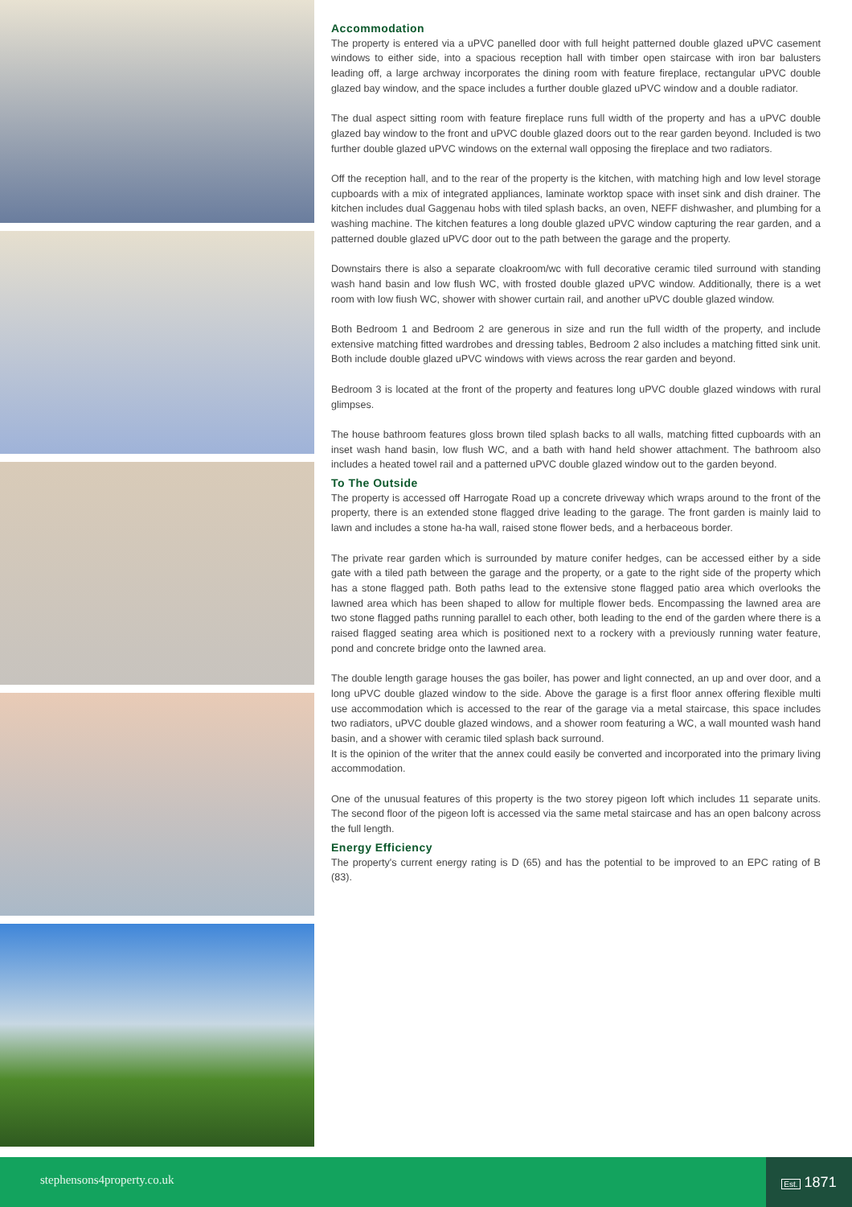Accommodation
The property is entered via a uPVC panelled door with full height patterned double glazed uPVC casement windows to either side, into a spacious reception hall with timber open staircase with iron bar balusters leading off, a large archway incorporates the dining room with feature fireplace, rectangular uPVC double glazed bay window, and the space includes a further double glazed uPVC window and a double radiator.
The dual aspect sitting room with feature fireplace runs full width of the property and has a uPVC double glazed bay window to the front and uPVC double glazed doors out to the rear garden beyond. Included is two further double glazed uPVC windows on the external wall opposing the fireplace and two radiators.
Off the reception hall, and to the rear of the property is the kitchen, with matching high and low level storage cupboards with a mix of integrated appliances, laminate worktop space with inset sink and dish drainer. The kitchen includes dual Gaggenau hobs with tiled splash backs, an oven, NEFF dishwasher, and plumbing for a washing machine. The kitchen features a long double glazed uPVC window capturing the rear garden, and a patterned double glazed uPVC door out to the path between the garage and the property.
Downstairs there is also a separate cloakroom/wc with full decorative ceramic tiled surround with standing wash hand basin and low flush WC, with frosted double glazed uPVC window. Additionally, there is a wet room with low fiush WC, shower with shower curtain rail, and another uPVC double glazed window.
Both Bedroom 1 and Bedroom 2 are generous in size and run the full width of the property, and include extensive matching fitted wardrobes and dressing tables, Bedroom 2 also includes a matching fitted sink unit. Both include double glazed uPVC windows with views across the rear garden and beyond.
Bedroom 3 is located at the front of the property and features long uPVC double glazed windows with rural glimpses.
The house bathroom features gloss brown tiled splash backs to all walls, matching fitted cupboards with an inset wash hand basin, low flush WC, and a bath with hand held shower attachment. The bathroom also includes a heated towel rail and a patterned uPVC double glazed window out to the garden beyond.
To The Outside
The property is accessed off Harrogate Road up a concrete driveway which wraps around to the front of the property, there is an extended stone flagged drive leading to the garage. The front garden is mainly laid to lawn and includes a stone ha-ha wall, raised stone flower beds, and a herbaceous border.
The private rear garden which is surrounded by mature conifer hedges, can be accessed either by a side gate with a tiled path between the garage and the property, or a gate to the right side of the property which has a stone flagged path. Both paths lead to the extensive stone flagged patio area which overlooks the lawned area which has been shaped to allow for multiple flower beds. Encompassing the lawned area are two stone flagged paths running parallel to each other, both leading to the end of the garden where there is a raised flagged seating area which is positioned next to a rockery with a previously running water feature, pond and concrete bridge onto the lawned area.
The double length garage houses the gas boiler, has power and light connected, an up and over door, and a long uPVC double glazed window to the side. Above the garage is a first floor annex offering flexible multi use accommodation which is accessed to the rear of the garage via a metal staircase, this space includes two radiators, uPVC double glazed windows, and a shower room featuring a WC, a wall mounted wash hand basin, and a shower with ceramic tiled splash back surround.
It is the opinion of the writer that the annex could easily be converted and incorporated into the primary living accommodation.
One of the unusual features of this property is the two storey pigeon loft which includes 11 separate units. The second floor of the pigeon loft is accessed via the same metal staircase and has an open balcony across the full length.
Energy Efficiency
The property's current energy rating is D (65) and has the potential to be improved to an EPC rating of B (83).
stephensons4property.co.uk
Est. 1871